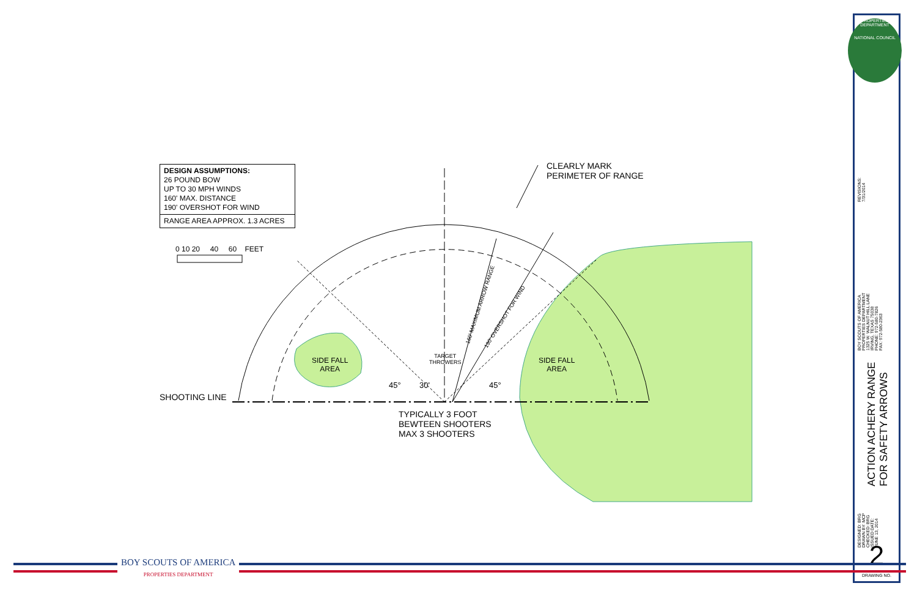DESIGN ASSUMPTIONS:
26 POUND BOW
UP TO 30 MPH WINDS
160' MAX. DISTANCE
190' OVERSHOT FOR WIND
RANGE AREA APPROX. 1.3 ACRES
0 10 20 40 60 FEET
CLEARLY MARK
PERIMETER OF RANGE
SIDE FALL
AREA
SIDE FALL
AREA
TARGET
THROWERS
SHOOTING LINE
TYPICALLY 3 FOOT
BEWTEEN SHOOTERS
MAX 3 SHOOTERS
160' MAXIMUM ARROW RANGE 190' OVERSHOT FOR WIND
45° 30' 45°
PROPERTIES DEPARTMENT
NATIONAL COUNCIL
REVISIONS:
7/31/2014
BOY SCOUTS OF AMERICA
PROPERTIES DEPARTMENT
1325 W. WALNUT HILL LANE
IRVING, TEXAS 75038
PHONE: 972-580-7826
FAX: 972-580-2363
ACTION ACHERY RANGE
FOR SAFETY ARROWS
DESIGNED: BRG
DRAWN BY: MCP
CHECKED: BRG
ISSUED DATE:
JUNE 13, 2014
2
DRAWING NO.
BOY SCOUTS OF AMERICA
PROPERTIES DEPARTMENT